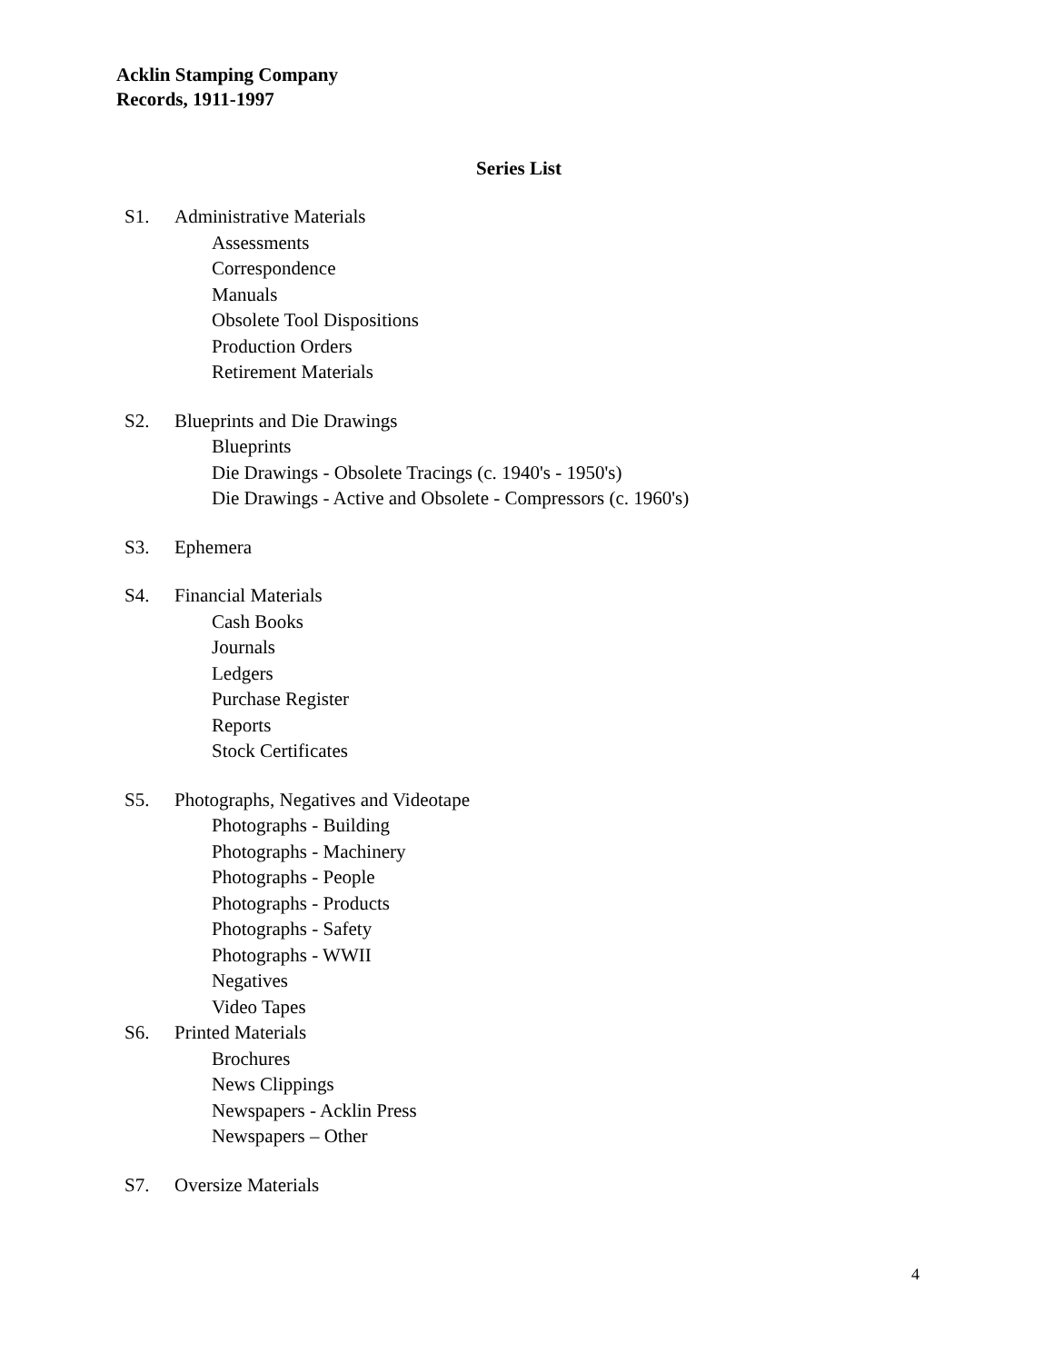Acklin Stamping Company
Records, 1911-1997
Series List
S1. Administrative Materials
Assessments
Correspondence
Manuals
Obsolete Tool Dispositions
Production Orders
Retirement Materials
S2. Blueprints and Die Drawings
Blueprints
Die Drawings - Obsolete Tracings (c. 1940's - 1950's)
Die Drawings - Active and Obsolete - Compressors (c. 1960's)
S3. Ephemera
S4. Financial Materials
Cash Books
Journals
Ledgers
Purchase Register
Reports
Stock Certificates
S5. Photographs, Negatives and Videotape
Photographs - Building
Photographs - Machinery
Photographs - People
Photographs - Products
Photographs - Safety
Photographs - WWII
Negatives
Video Tapes
S6. Printed Materials
Brochures
News Clippings
Newspapers - Acklin Press
Newspapers – Other
S7. Oversize Materials
4